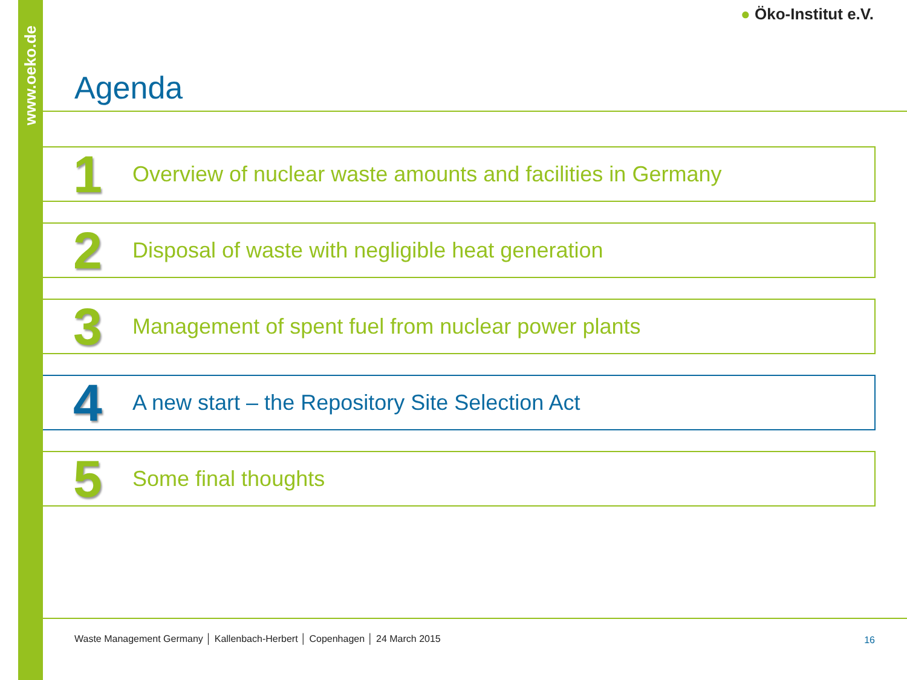www.oeko.de
● Öko-Institut e.V.
Agenda
1 Overview of nuclear waste amounts and facilities in Germany
2 Disposal of waste with negligible heat generation
3 Management of spent fuel from nuclear power plants
4 A new start – the Repository Site Selection Act
5 Some final thoughts
Waste Management Germany │ Kallenbach-Herbert │ Copenhagen │ 24 March 2015
16